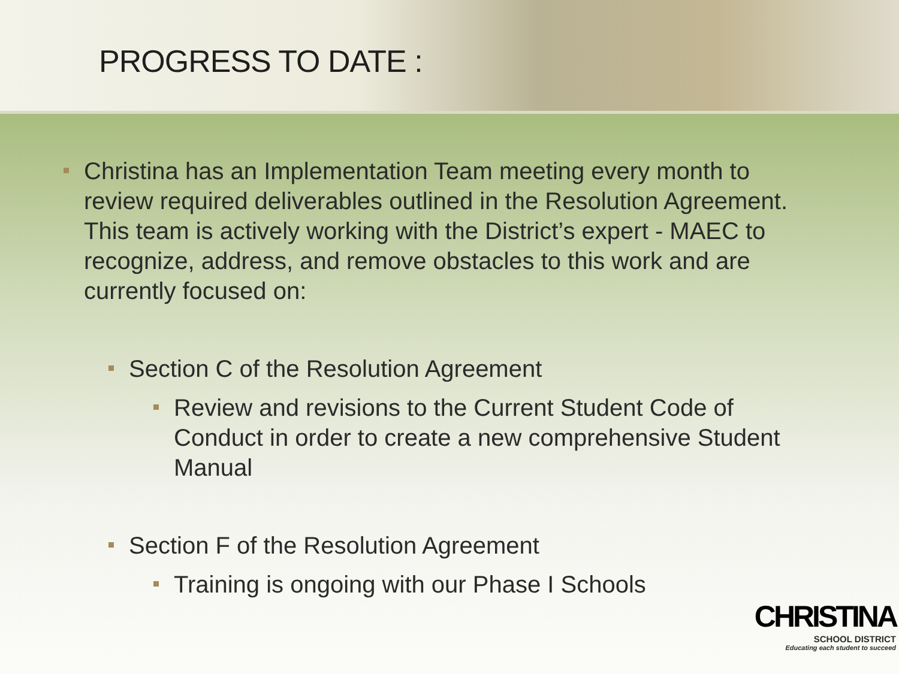PROGRESS TO DATE :
Christina has an Implementation Team meeting every month to review required deliverables outlined in the Resolution Agreement. This team is actively working with the District’s expert - MAEC to recognize, address, and remove obstacles to this work and are currently focused on:
Section C of the Resolution Agreement
Review and revisions to the Current Student Code of Conduct in order to create a new comprehensive Student Manual
Section F of the Resolution Agreement
Training is ongoing with our Phase I Schools
CHRISTINA
SCHOOL DISTRICT
Educating each student to succeed